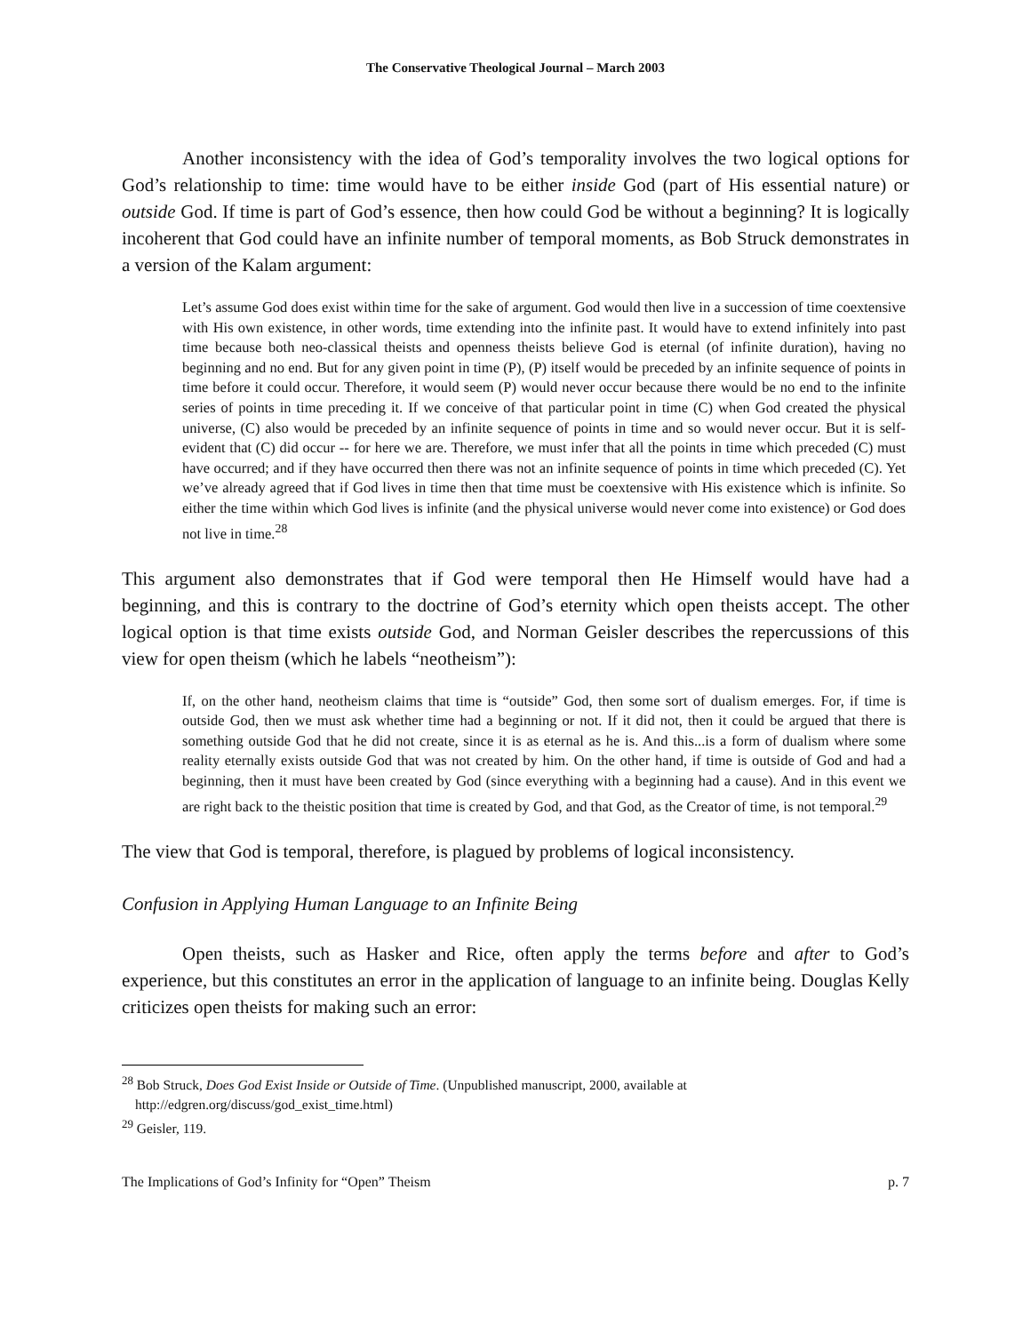The Conservative Theological Journal – March 2003
Another inconsistency with the idea of God’s temporality involves the two logical options for God’s relationship to time: time would have to be either inside God (part of His essential nature) or outside God. If time is part of God’s essence, then how could God be without a beginning? It is logically incoherent that God could have an infinite number of temporal moments, as Bob Struck demonstrates in a version of the Kalam argument:
Let’s assume God does exist within time for the sake of argument. God would then live in a succession of time coextensive with His own existence, in other words, time extending into the infinite past. It would have to extend infinitely into past time because both neo-classical theists and openness theists believe God is eternal (of infinite duration), having no beginning and no end. But for any given point in time (P), (P) itself would be preceded by an infinite sequence of points in time before it could occur. Therefore, it would seem (P) would never occur because there would be no end to the infinite series of points in time preceding it. If we conceive of that particular point in time (C) when God created the physical universe, (C) also would be preceded by an infinite sequence of points in time and so would never occur. But it is self-evident that (C) did occur -- for here we are. Therefore, we must infer that all the points in time which preceded (C) must have occurred; and if they have occurred then there was not an infinite sequence of points in time which preceded (C). Yet we’ve already agreed that if God lives in time then that time must be coextensive with His existence which is infinite. So either the time within which God lives is infinite (and the physical universe would never come into existence) or God does not live in time.<sup>28</sup>
This argument also demonstrates that if God were temporal then He Himself would have had a beginning, and this is contrary to the doctrine of God’s eternity which open theists accept. The other logical option is that time exists outside God, and Norman Geisler describes the repercussions of this view for open theism (which he labels “neotheism”):
If, on the other hand, neotheism claims that time is “outside” God, then some sort of dualism emerges. For, if time is outside God, then we must ask whether time had a beginning or not. If it did not, then it could be argued that there is something outside God that he did not create, since it is as eternal as he is. And this...is a form of dualism where some reality eternally exists outside God that was not created by him. On the other hand, if time is outside of God and had a beginning, then it must have been created by God (since everything with a beginning had a cause). And in this event we are right back to the theistic position that time is created by God, and that God, as the Creator of time, is not temporal.<sup>29</sup>
The view that God is temporal, therefore, is plagued by problems of logical inconsistency.
Confusion in Applying Human Language to an Infinite Being
Open theists, such as Hasker and Rice, often apply the terms before and after to God’s experience, but this constitutes an error in the application of language to an infinite being. Douglas Kelly criticizes open theists for making such an error:
<sup>28</sup> Bob Struck, Does God Exist Inside or Outside of Time. (Unpublished manuscript, 2000, available at
http://edgren.org/discuss/god_exist_time.html)
<sup>29</sup> Geisler, 119.
The Implications of God’s Infinity for “Open” Theism p. 7